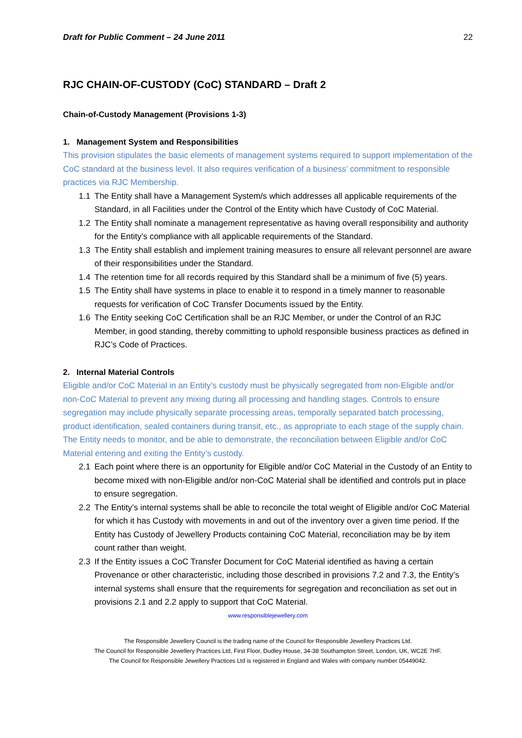Draft for Public Comment – 24 June 2011 22
RJC CHAIN-OF-CUSTODY (CoC) STANDARD – Draft 2
Chain-of-Custody Management (Provisions 1-3)
1. Management System and Responsibilities
This provision stipulates the basic elements of management systems required to support implementation of the CoC standard at the business level. It also requires verification of a business’ commitment to responsible practices via RJC Membership.
1.1 The Entity shall have a Management System/s which addresses all applicable requirements of the Standard, in all Facilities under the Control of the Entity which have Custody of CoC Material.
1.2 The Entity shall nominate a management representative as having overall responsibility and authority for the Entity’s compliance with all applicable requirements of the Standard.
1.3 The Entity shall establish and implement training measures to ensure all relevant personnel are aware of their responsibilities under the Standard.
1.4 The retention time for all records required by this Standard shall be a minimum of five (5) years.
1.5 The Entity shall have systems in place to enable it to respond in a timely manner to reasonable requests for verification of CoC Transfer Documents issued by the Entity.
1.6 The Entity seeking CoC Certification shall be an RJC Member, or under the Control of an RJC Member, in good standing, thereby committing to uphold responsible business practices as defined in RJC’s Code of Practices.
2. Internal Material Controls
Eligible and/or CoC Material in an Entity’s custody must be physically segregated from non-Eligible and/or non-CoC Material to prevent any mixing during all processing and handling stages. Controls to ensure segregation may include physically separate processing areas, temporally separated batch processing, product identification, sealed containers during transit, etc., as appropriate to each stage of the supply chain. The Entity needs to monitor, and be able to demonstrate, the reconciliation between Eligible and/or CoC Material entering and exiting the Entity’s custody.
2.1 Each point where there is an opportunity for Eligible and/or CoC Material in the Custody of an Entity to become mixed with non-Eligible and/or non-CoC Material shall be identified and controls put in place to ensure segregation.
2.2 The Entity’s internal systems shall be able to reconcile the total weight of Eligible and/or CoC Material for which it has Custody with movements in and out of the inventory over a given time period. If the Entity has Custody of Jewellery Products containing CoC Material, reconciliation may be by item count rather than weight.
2.3 If the Entity issues a CoC Transfer Document for CoC Material identified as having a certain Provenance or other characteristic, including those described in provisions 7.2 and 7.3, the Entity’s internal systems shall ensure that the requirements for segregation and reconciliation as set out in provisions 2.1 and 2.2 apply to support that CoC Material.
www.responsiblejewellery.com
The Responsible Jewellery Council is the trading name of the Council for Responsible Jewellery Practices Ltd.
The Council for Responsible Jewellery Practices Ltd, First Floor, Dudley House, 34-38 Southampton Street, London, UK, WC2E 7HF.
The Council for Responsible Jewellery Practices Ltd is registered in England and Wales with company number 05449042.